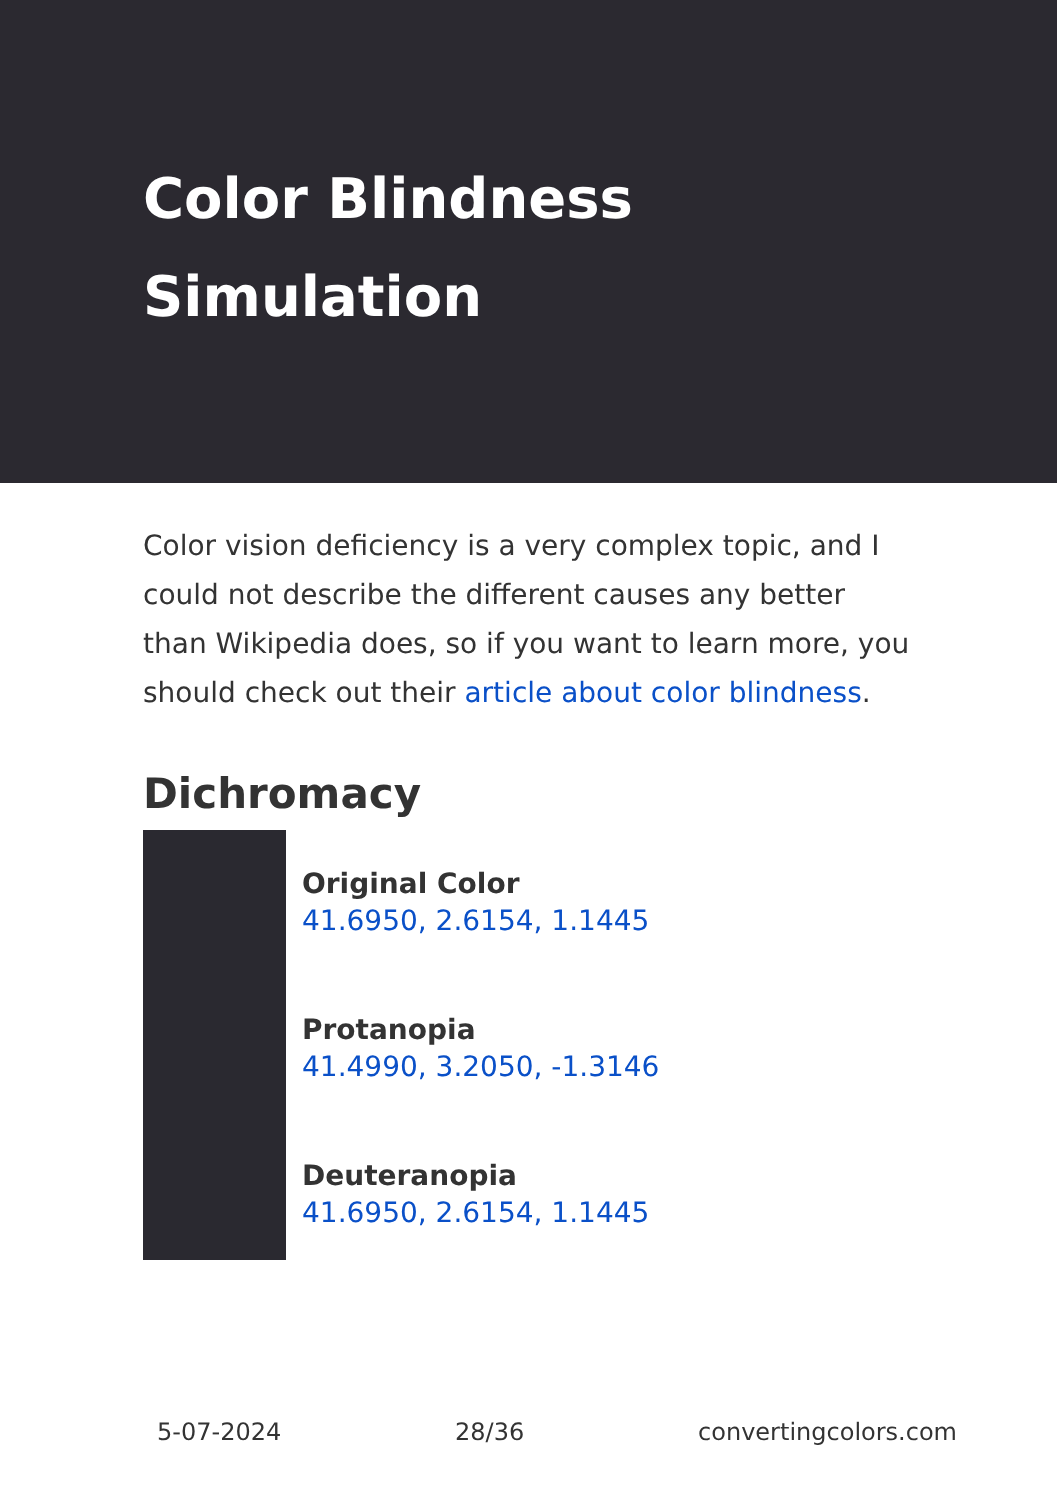Color Blindness Simulation
Color vision deficiency is a very complex topic, and I could not describe the different causes any better than Wikipedia does, so if you want to learn more, you should check out their article about color blindness.
Dichromacy
Original Color
41.6950, 2.6154, 1.1445
Protanopia
41.4990, 3.2050, -1.3146
Deuteranopia
41.6950, 2.6154, 1.1445
5-07-2024 28/36 convertingcolors.com